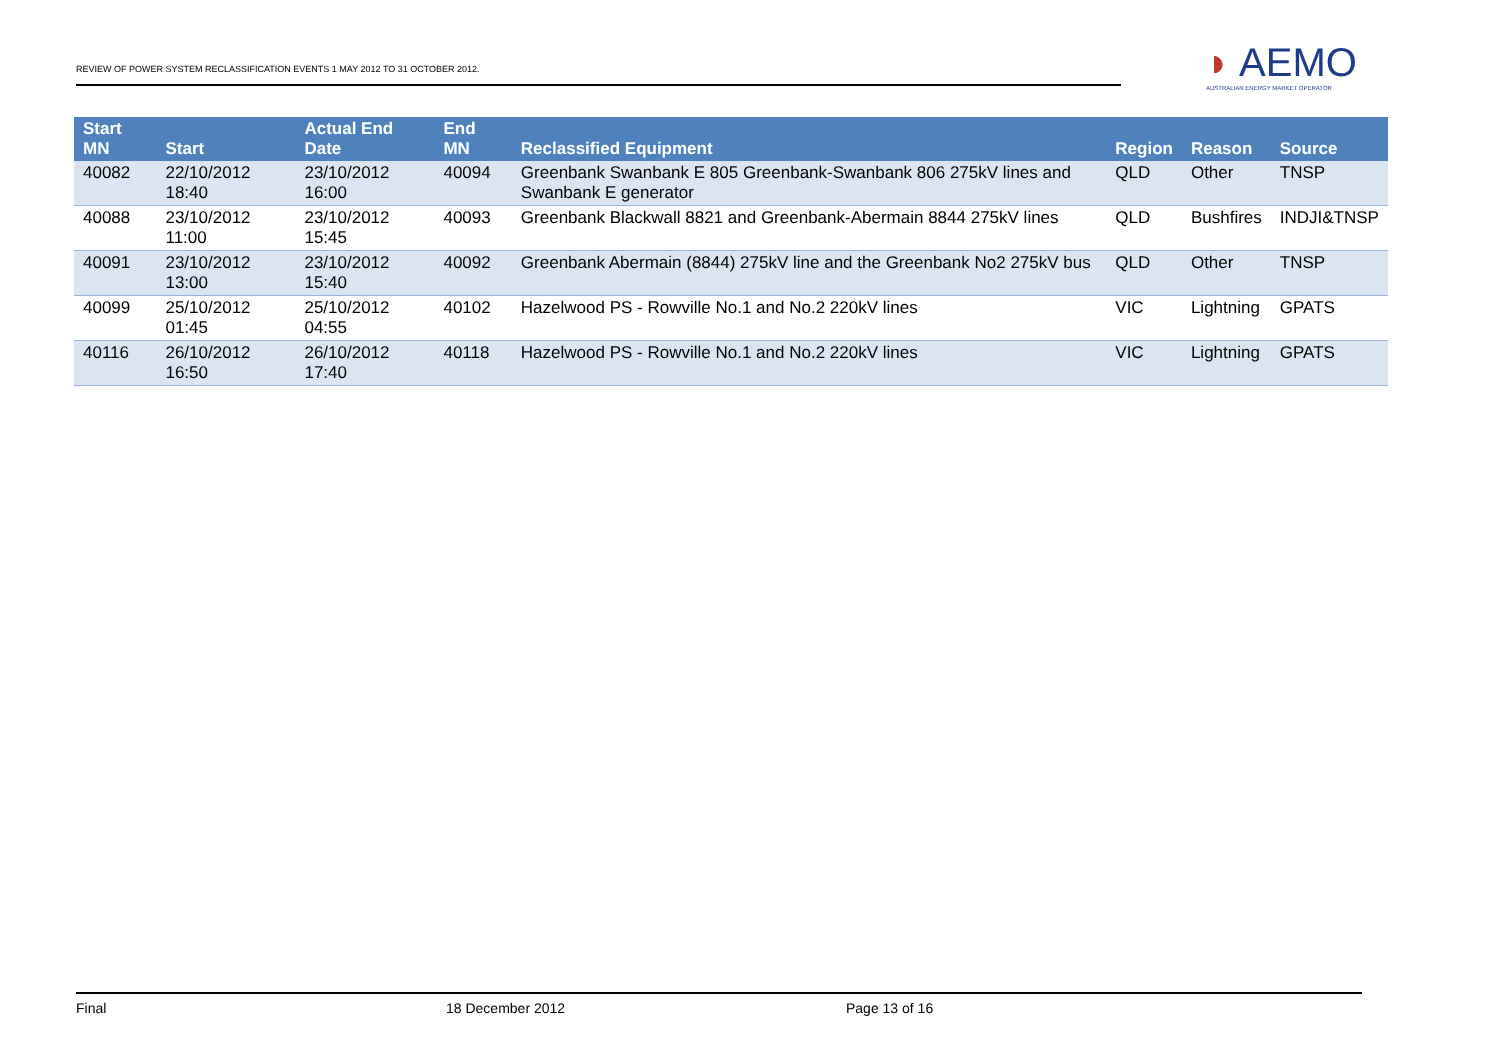REVIEW OF POWER SYSTEM RECLASSIFICATION EVENTS 1 MAY 2012 TO 31 OCTOBER 2012.
◗ AEMO
AUSTRALIAN ENERGY MARKET OPERATOR
| Start MN | Start | Actual End Date | End MN | Reclassified Equipment | Region | Reason | Source |
| --- | --- | --- | --- | --- | --- | --- | --- |
| 40082 | 22/10/2012 18:40 | 23/10/2012 16:00 | 40094 | Greenbank Swanbank E 805 Greenbank-Swanbank 806 275kV lines and Swanbank E generator | QLD | Other | TNSP |
| 40088 | 23/10/2012 11:00 | 23/10/2012 15:45 | 40093 | Greenbank Blackwall 8821 and Greenbank-Abermain 8844 275kV lines | QLD | Bushfires | INDJI&TNSP |
| 40091 | 23/10/2012 13:00 | 23/10/2012 15:40 | 40092 | Greenbank Abermain (8844) 275kV line and the Greenbank No2 275kV bus | QLD | Other | TNSP |
| 40099 | 25/10/2012 01:45 | 25/10/2012 04:55 | 40102 | Hazelwood PS - Rowville No.1 and No.2 220kV lines | VIC | Lightning | GPATS |
| 40116 | 26/10/2012 16:50 | 26/10/2012 17:40 | 40118 | Hazelwood PS - Rowville No.1 and No.2 220kV lines | VIC | Lightning | GPATS |
Final 18 December 2012 Page 13 of 16